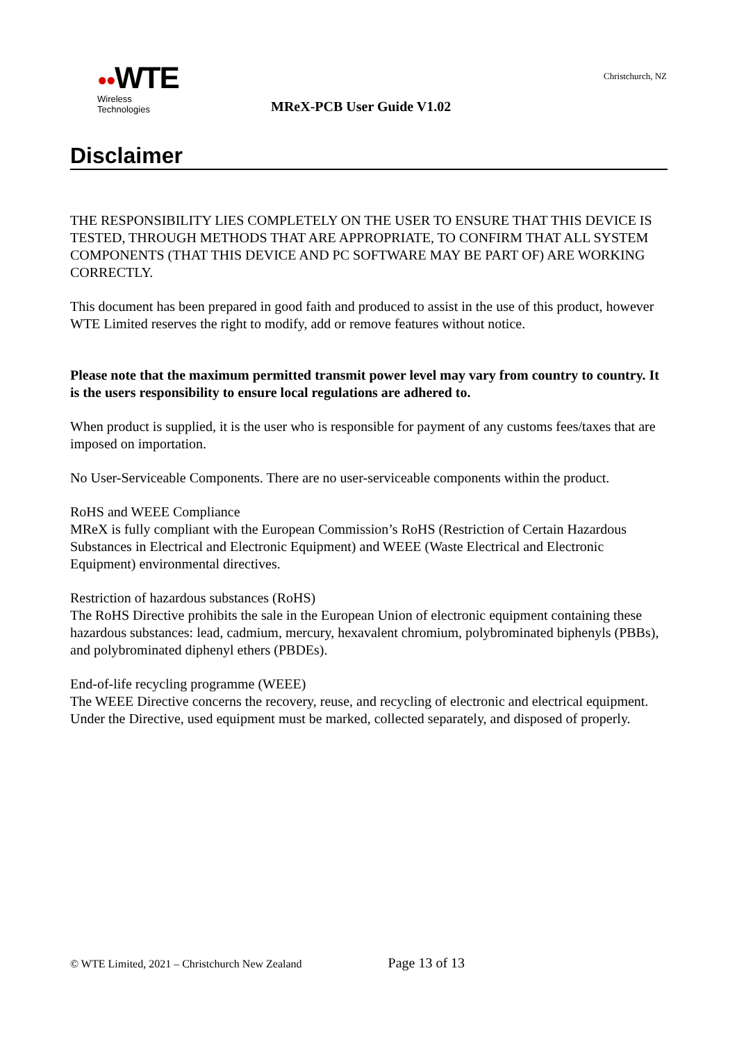●●WTE
Wireless Technologies
Christchurch, NZ
MReX-PCB User Guide V1.02
Disclaimer
THE RESPONSIBILITY LIES COMPLETELY ON THE USER TO ENSURE THAT THIS DEVICE IS TESTED, THROUGH METHODS THAT ARE APPROPRIATE, TO CONFIRM THAT ALL SYSTEM COMPONENTS (THAT THIS DEVICE AND PC SOFTWARE MAY BE PART OF) ARE WORKING CORRECTLY.
This document has been prepared in good faith and produced to assist in the use of this product, however WTE Limited reserves the right to modify, add or remove features without notice.
Please note that the maximum permitted transmit power level may vary from country to country. It is the users responsibility to ensure local regulations are adhered to.
When product is supplied, it is the user who is responsible for payment of any customs fees/taxes that are imposed on importation.
No User-Serviceable Components. There are no user-serviceable components within the product.
RoHS and WEEE Compliance
MReX is fully compliant with the European Commission’s RoHS (Restriction of Certain Hazardous Substances in Electrical and Electronic Equipment) and WEEE (Waste Electrical and Electronic Equipment) environmental directives.
Restriction of hazardous substances (RoHS)
The RoHS Directive prohibits the sale in the European Union of electronic equipment containing these hazardous substances: lead, cadmium, mercury, hexavalent chromium, polybrominated biphenyls (PBBs), and polybrominated diphenyl ethers (PBDEs).
End-of-life recycling programme (WEEE)
The WEEE Directive concerns the recovery, reuse, and recycling of electronic and electrical equipment. Under the Directive, used equipment must be marked, collected separately, and disposed of properly.
© WTE Limited, 2021 – Christchurch New Zealand Page 13 of 13